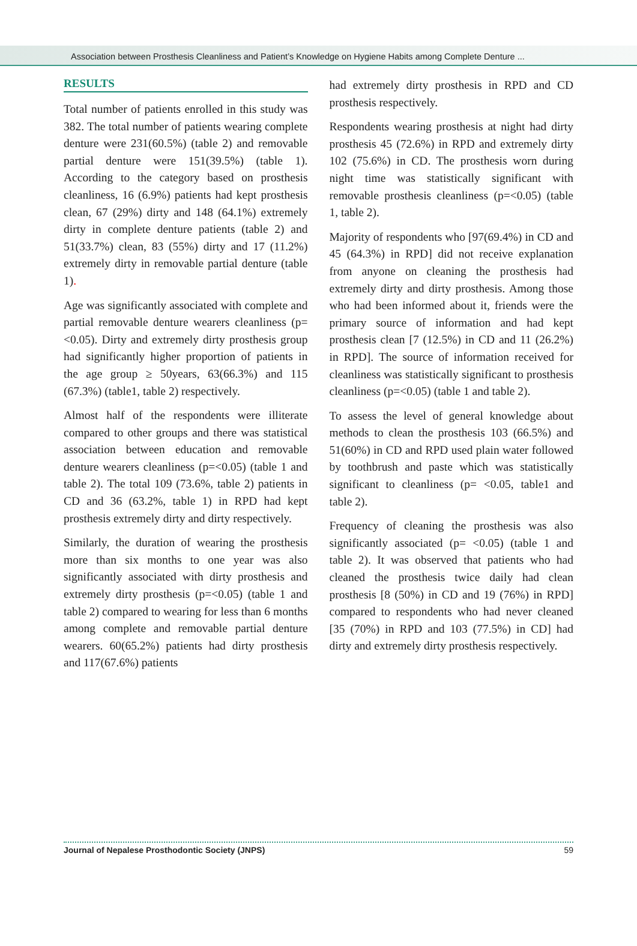Association between Prosthesis Cleanliness and Patient’s Knowledge on Hygiene Habits among Complete Denture ...
RESULTS
Total number of patients enrolled in this study was 382. The total number of patients wearing complete denture were 231(60.5%) (table 2) and removable partial denture were 151(39.5%) (table 1). According to the category based on prosthesis cleanliness, 16 (6.9%) patients had kept prosthesis clean, 67 (29%) dirty and 148 (64.1%) extremely dirty in complete denture patients (table 2) and 51(33.7%) clean, 83 (55%) dirty and 17 (11.2%) extremely dirty in removable partial denture (table 1).
Age was significantly associated with complete and partial removable denture wearers cleanliness (p=<0.05). Dirty and extremely dirty prosthesis group had significantly higher proportion of patients in the age group ≥ 50years, 63(66.3%) and 115 (67.3%) (table1, table 2) respectively.
Almost half of the respondents were illiterate compared to other groups and there was statistical association between education and removable denture wearers cleanliness (p=<0.05) (table 1 and table 2). The total 109 (73.6%, table 2) patients in CD and 36 (63.2%, table 1) in RPD had kept prosthesis extremely dirty and dirty respectively.
Similarly, the duration of wearing the prosthesis more than six months to one year was also significantly associated with dirty prosthesis and extremely dirty prosthesis (p=<0.05) (table 1 and table 2) compared to wearing for less than 6 months among complete and removable partial denture wearers. 60(65.2%) patients had dirty prosthesis and 117(67.6%) patients
had extremely dirty prosthesis in RPD and CD prosthesis respectively.
Respondents wearing prosthesis at night had dirty prosthesis 45 (72.6%) in RPD and extremely dirty 102 (75.6%) in CD. The prosthesis worn during night time was statistically significant with removable prosthesis cleanliness (p=<0.05) (table 1, table 2).
Majority of respondents who [97(69.4%) in CD and 45 (64.3%) in RPD] did not receive explanation from anyone on cleaning the prosthesis had extremely dirty and dirty prosthesis. Among those who had been informed about it, friends were the primary source of information and had kept prosthesis clean [7 (12.5%) in CD and 11 (26.2%) in RPD]. The source of information received for cleanliness was statistically significant to prosthesis cleanliness (p=<0.05) (table 1 and table 2).
To assess the level of general knowledge about methods to clean the prosthesis 103 (66.5%) and 51(60%) in CD and RPD used plain water followed by toothbrush and paste which was statistically significant to cleanliness (p= <0.05, table1 and table 2).
Frequency of cleaning the prosthesis was also significantly associated (p= <0.05) (table 1 and table 2). It was observed that patients who had cleaned the prosthesis twice daily had clean prosthesis [8 (50%) in CD and 19 (76%) in RPD] compared to respondents who had never cleaned [35 (70%) in RPD and 103 (77.5%) in CD] had dirty and extremely dirty prosthesis respectively.
Journal of Nepalese Prosthodontic Society (JNPS) 59